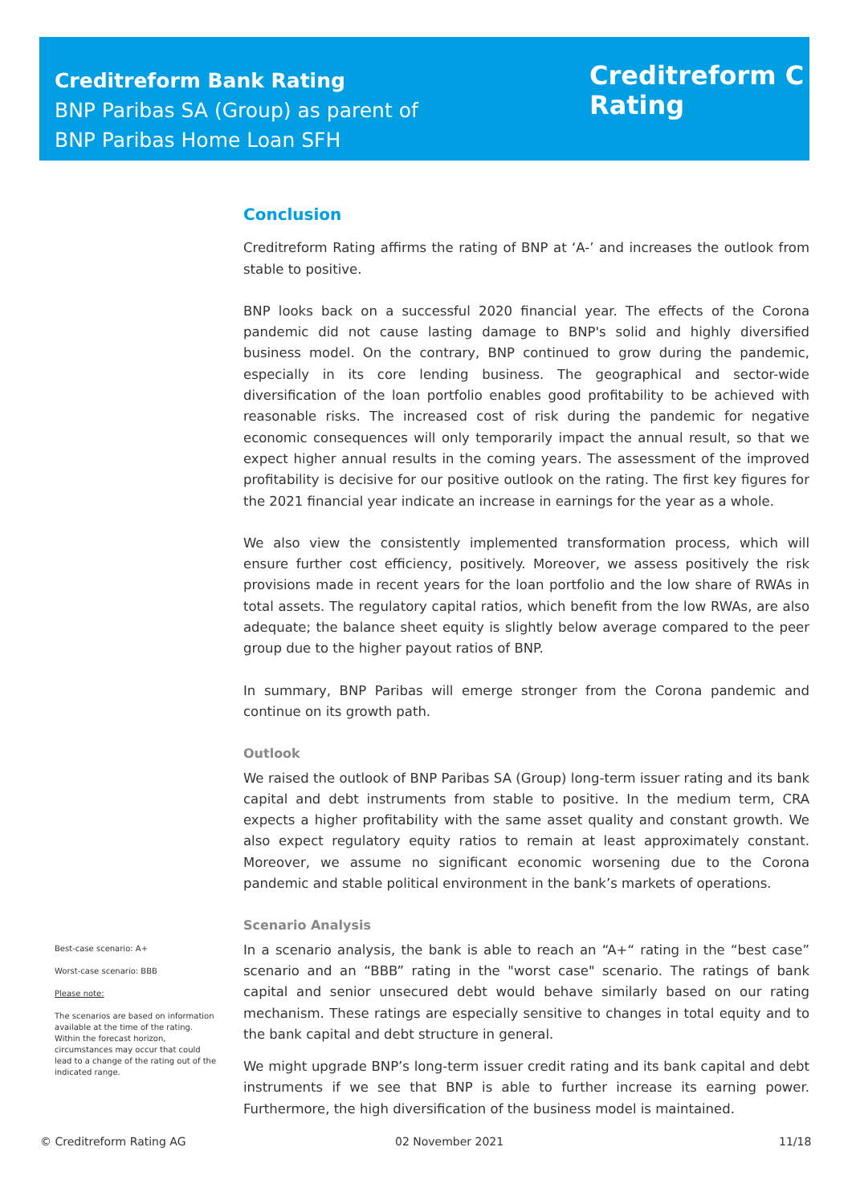Creditreform Bank Rating
BNP Paribas SA (Group) as parent of
BNP Paribas Home Loan SFH
Creditreform C
Rating
Conclusion
Creditreform Rating affirms the rating of BNP at ‘A-’ and increases the outlook from stable to positive.
BNP looks back on a successful 2020 financial year. The effects of the Corona pandemic did not cause lasting damage to BNP's solid and highly diversified business model. On the contrary, BNP continued to grow during the pandemic, especially in its core lending business. The geographical and sector-wide diversification of the loan portfolio enables good profitability to be achieved with reasonable risks. The increased cost of risk during the pandemic for negative economic consequences will only temporarily impact the annual result, so that we expect higher annual results in the coming years. The assessment of the improved profitability is decisive for our positive outlook on the rating. The first key figures for the 2021 financial year indicate an increase in earnings for the year as a whole.
We also view the consistently implemented transformation process, which will ensure further cost efficiency, positively. Moreover, we assess positively the risk provisions made in recent years for the loan portfolio and the low share of RWAs in total assets. The regulatory capital ratios, which benefit from the low RWAs, are also adequate; the balance sheet equity is slightly below average compared to the peer group due to the higher payout ratios of BNP.
In summary, BNP Paribas will emerge stronger from the Corona pandemic and continue on its growth path.
Outlook
We raised the outlook of BNP Paribas SA (Group) long-term issuer rating and its bank capital and debt instruments from stable to positive. In the medium term, CRA expects a higher profitability with the same asset quality and constant growth. We also expect regulatory equity ratios to remain at least approximately constant. Moreover, we assume no significant economic worsening due to the Corona pandemic and stable political environment in the bank’s markets of operations.
Scenario Analysis
In a scenario analysis, the bank is able to reach an “A+“ rating in the “best case” scenario and an “BBB” rating in the "worst case" scenario. The ratings of bank capital and senior unsecured debt would behave similarly based on our rating mechanism. These ratings are especially sensitive to changes in total equity and to the bank capital and debt structure in general.
We might upgrade BNP’s long-term issuer credit rating and its bank capital and debt instruments if we see that BNP is able to further increase its earning power. Furthermore, the high diversification of the business model is maintained.
Best-case scenario: A+
Worst-case scenario: BBB
Please note:
The scenarios are based on information available at the time of the rating. Within the forecast horizon, circumstances may occur that could lead to a change of the rating out of the indicated range.
© Creditreform Rating AG 02 November 2021 11/18